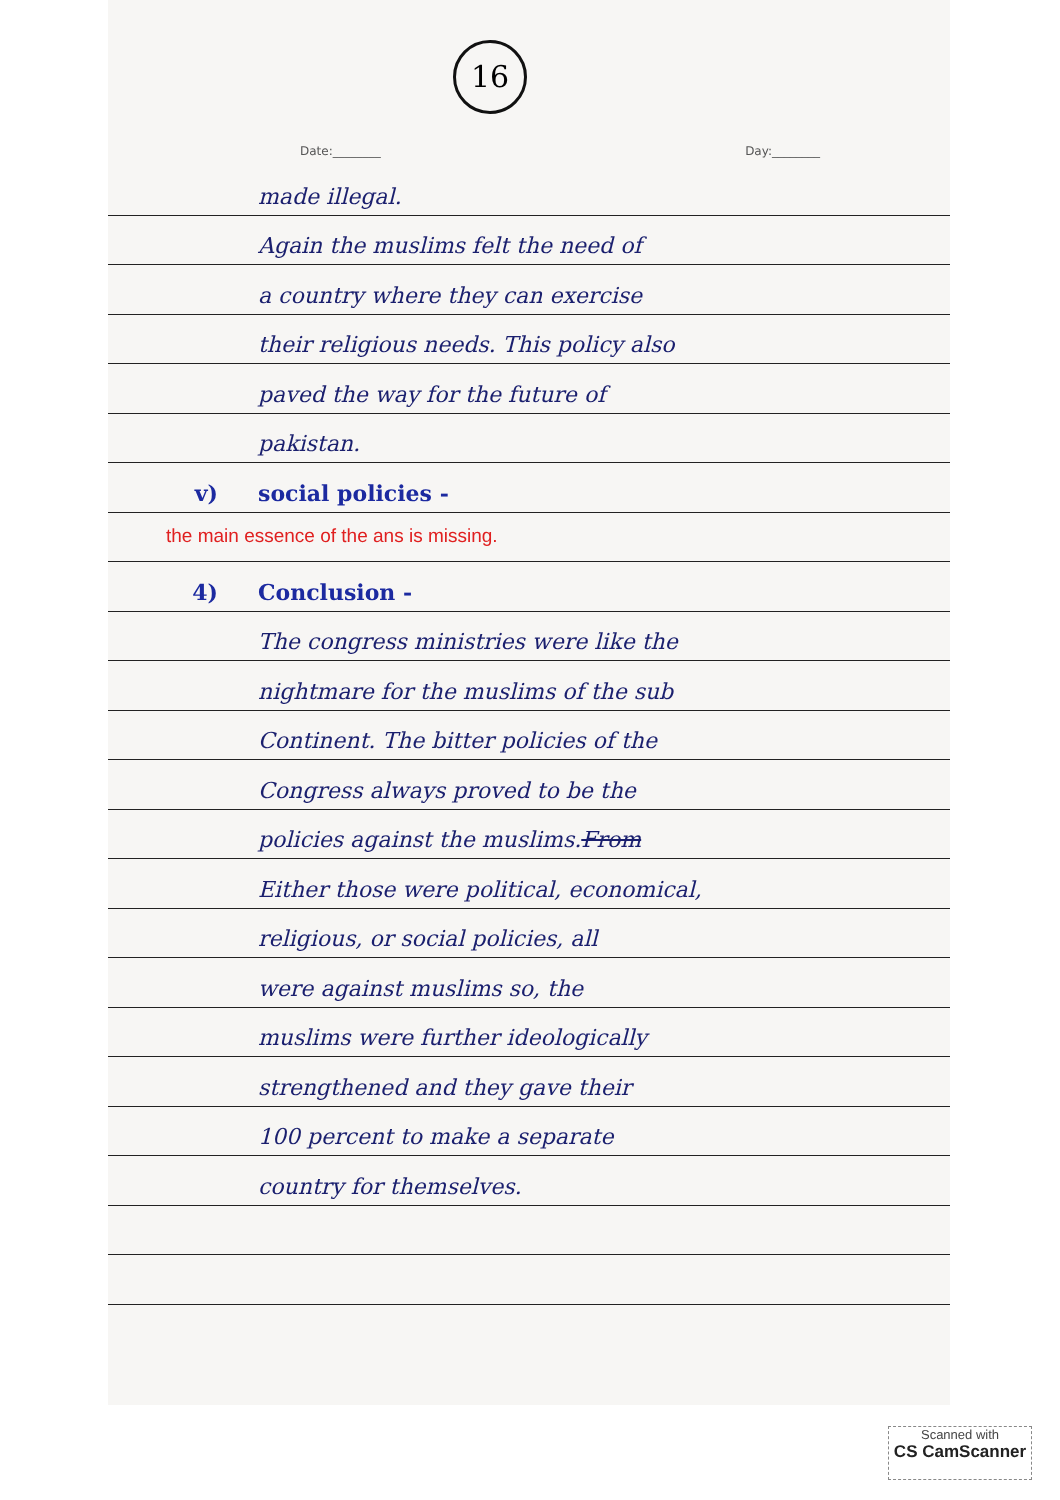16
Date:________ Day:________
made illegal.
Again the muslims felt the need of
a country where they can exercise
their religious needs. This policy also
paved the way for the future of
pakistan.
v) social policies -
the main essence of the ans is missing.
4) Conclusion -
The congress ministries were like the
nightmare for the muslims of the sub
Continent. The bitter policies of the
Congress always proved to be the
policies against the muslims. From
Either those were political, economical,
religious, or social policies, all
were against muslims so, the
muslims were further ideologically
strengthened and they gave their
100 percent to make a separate
country for themselves.
Scanned with
CS CamScanner